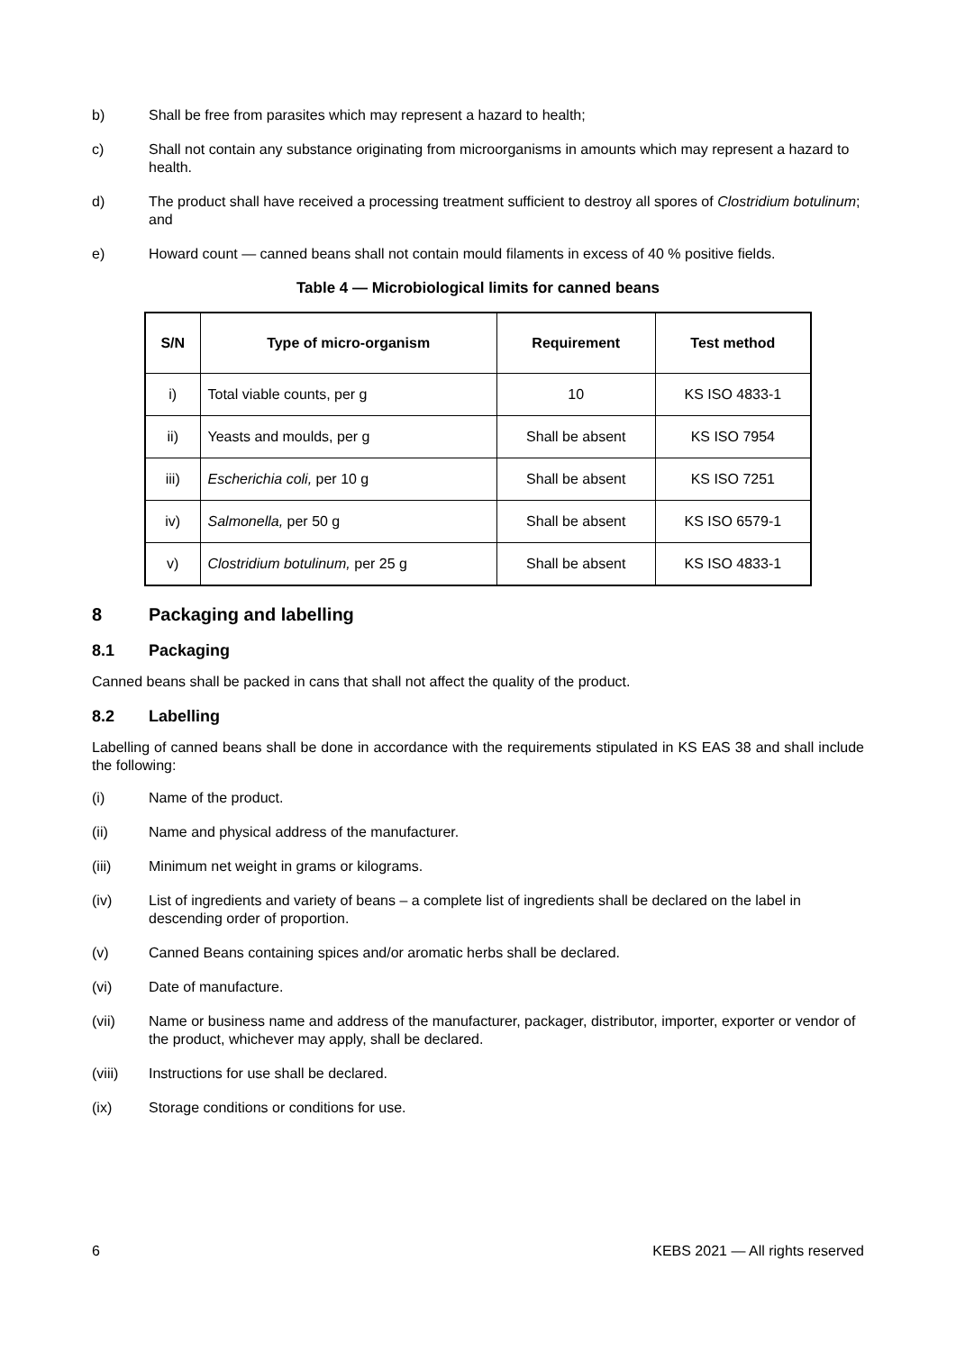b) Shall be free from parasites which may represent a hazard to health;
c) Shall not contain any substance originating from microorganisms in amounts which may represent a hazard to health.
d) The product shall have received a processing treatment sufficient to destroy all spores of Clostridium botulinum; and
e) Howard count — canned beans shall not contain mould filaments in excess of 40 % positive fields.
Table 4 — Microbiological limits for canned beans
| S/N | Type of micro-organism | Requirement | Test method |
| --- | --- | --- | --- |
| i) | Total viable counts, per g | 10 | KS ISO 4833-1 |
| ii) | Yeasts and moulds, per g | Shall be absent | KS ISO 7954 |
| iii) | Escherichia coli, per 10 g | Shall be absent | KS ISO 7251 |
| iv) | Salmonella, per 50 g | Shall be absent | KS ISO 6579-1 |
| v) | Clostridium botulinum, per 25 g | Shall be absent | KS ISO 4833-1 |
8 Packaging and labelling
8.1 Packaging
Canned beans shall be packed in cans that shall not affect the quality of the product.
8.2 Labelling
Labelling of canned beans shall be done in accordance with the requirements stipulated in KS EAS 38 and shall include the following:
(i) Name of the product.
(ii) Name and physical address of the manufacturer.
(iii) Minimum net weight in grams or kilograms.
(iv) List of ingredients and variety of beans – a complete list of ingredients shall be declared on the label in descending order of proportion.
(v) Canned Beans containing spices and/or aromatic herbs shall be declared.
(vi) Date of manufacture.
(vii) Name or business name and address of the manufacturer, packager, distributor, importer, exporter or vendor of the product, whichever may apply, shall be declared.
(viii) Instructions for use shall be declared.
(ix) Storage conditions or conditions for use.
6 KEBS 2021 — All rights reserved